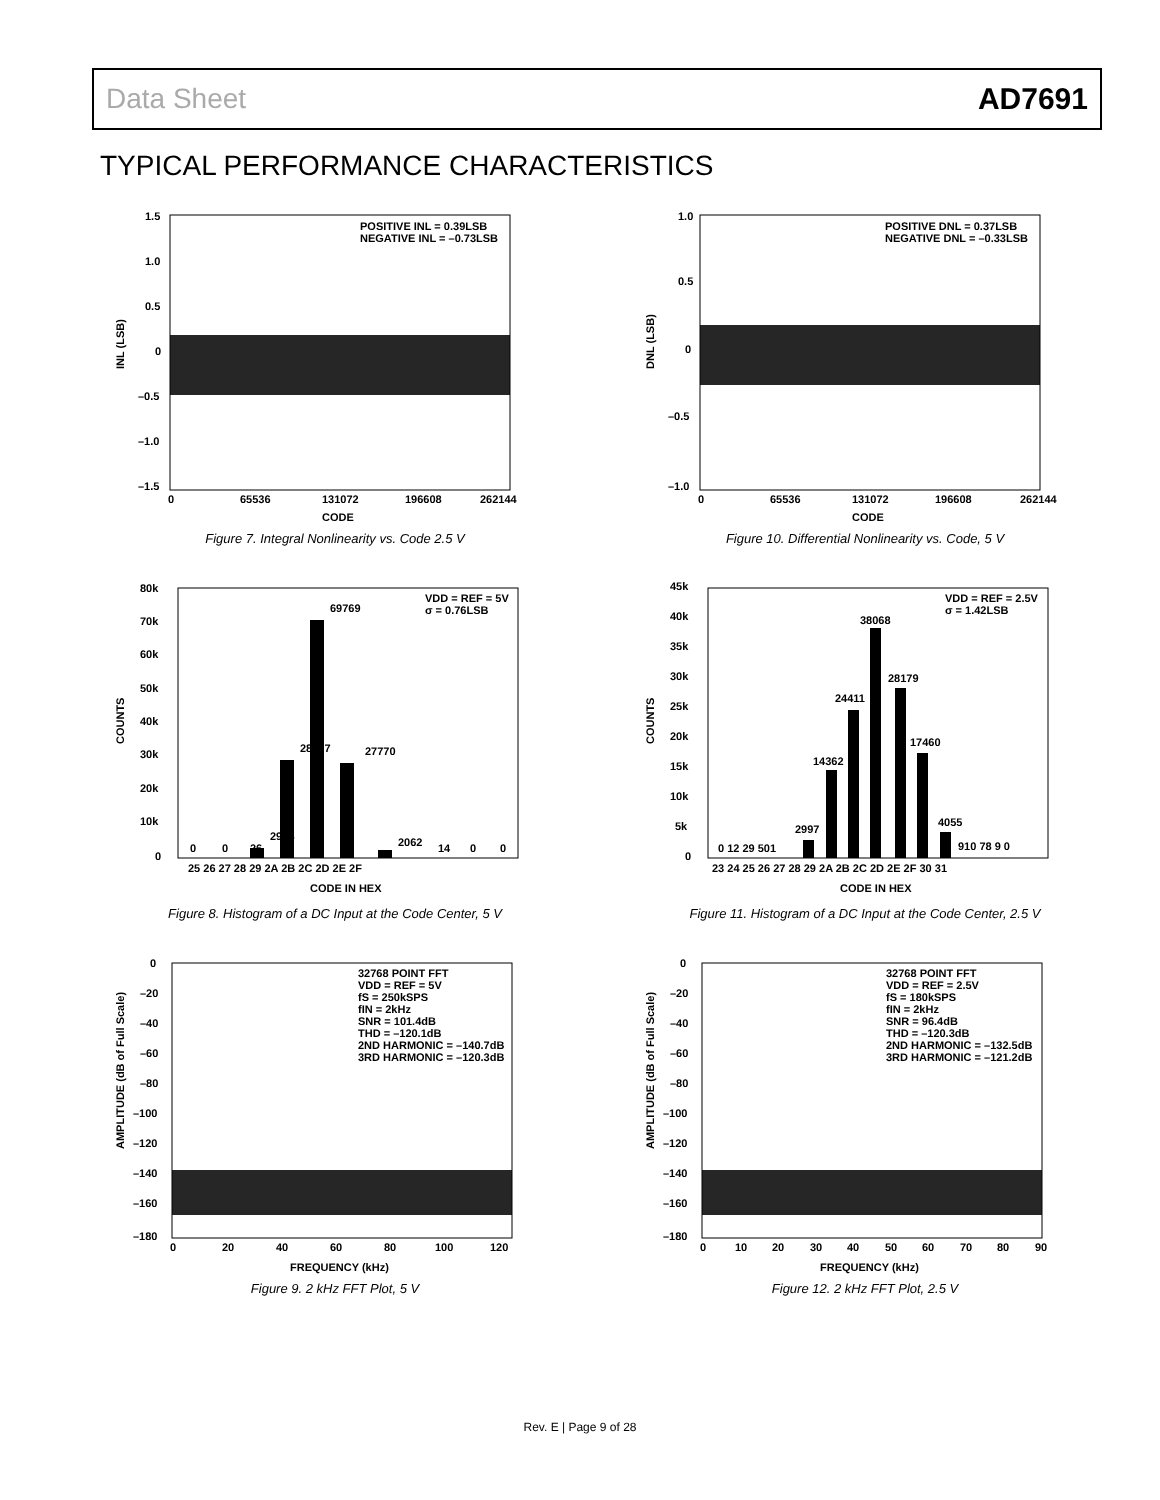Data Sheet AD7691
TYPICAL PERFORMANCE CHARACTERISTICS
POSITIVE INL = 0.39LSB
NEGATIVE INL = –0.73LSB
1.5
1.0
0.5
0
–0.5
–1.0
–1.5
0
65536
131072
196608
262144
CODE
INL (LSB)
Figure 7. Integral Nonlinearity vs. Code 2.5 V
POSITIVE DNL = 0.37LSB
NEGATIVE DNL = –0.33LSB
1.0
0.5
0
–0.5
–1.0
0
65536
131072
196608
262144
CODE
DNL (LSB)
Figure 10. Differential Nonlinearity vs. Code, 5 V
VDD = REF = 5V
σ = 0.76LSB
69769
28527
27770
2904
2062
0
0
26
14
0
0
80k
70k
60k
50k
40k
30k
20k
10k
0
25 26 27 28 29 2A 2B 2C 2D 2E 2F
CODE IN HEX
COUNTS
Figure 8. Histogram of a DC Input at the Code Center, 5 V
VDD = REF = 2.5V
σ = 1.42LSB
38068
28179
24411
17460
14362
2997
4055
0 12 29 501
910 78 9 0
45k
40k
35k
30k
25k
20k
15k
10k
5k
0
23 24 25 26 27 28 29 2A 2B 2C 2D 2E 2F 30 31
CODE IN HEX
COUNTS
Figure 11. Histogram of a DC Input at the Code Center, 2.5 V
32768 POINT FFT
VDD = REF = 5V
fS = 250kSPS
fIN = 2kHz
SNR = 101.4dB
THD = –120.1dB
2ND HARMONIC = –140.7dB
3RD HARMONIC = –120.3dB
0
–20
–40
–60
–80
–100
–120
–140
–160
–180
0
20
40
60
80
100
120
FREQUENCY (kHz)
AMPLITUDE (dB of Full Scale)
Figure 9. 2 kHz FFT Plot, 5 V
32768 POINT FFT
VDD = REF = 2.5V
fS = 180kSPS
fIN = 2kHz
SNR = 96.4dB
THD = –120.3dB
2ND HARMONIC = –132.5dB
3RD HARMONIC = –121.2dB
0
–20
–40
–60
–80
–100
–120
–140
–160
–180
0
10
20
30
40
50
60
70
80
90
FREQUENCY (kHz)
AMPLITUDE (dB of Full Scale)
Figure 12. 2 kHz FFT Plot, 2.5 V
Rev. E | Page 9 of 28